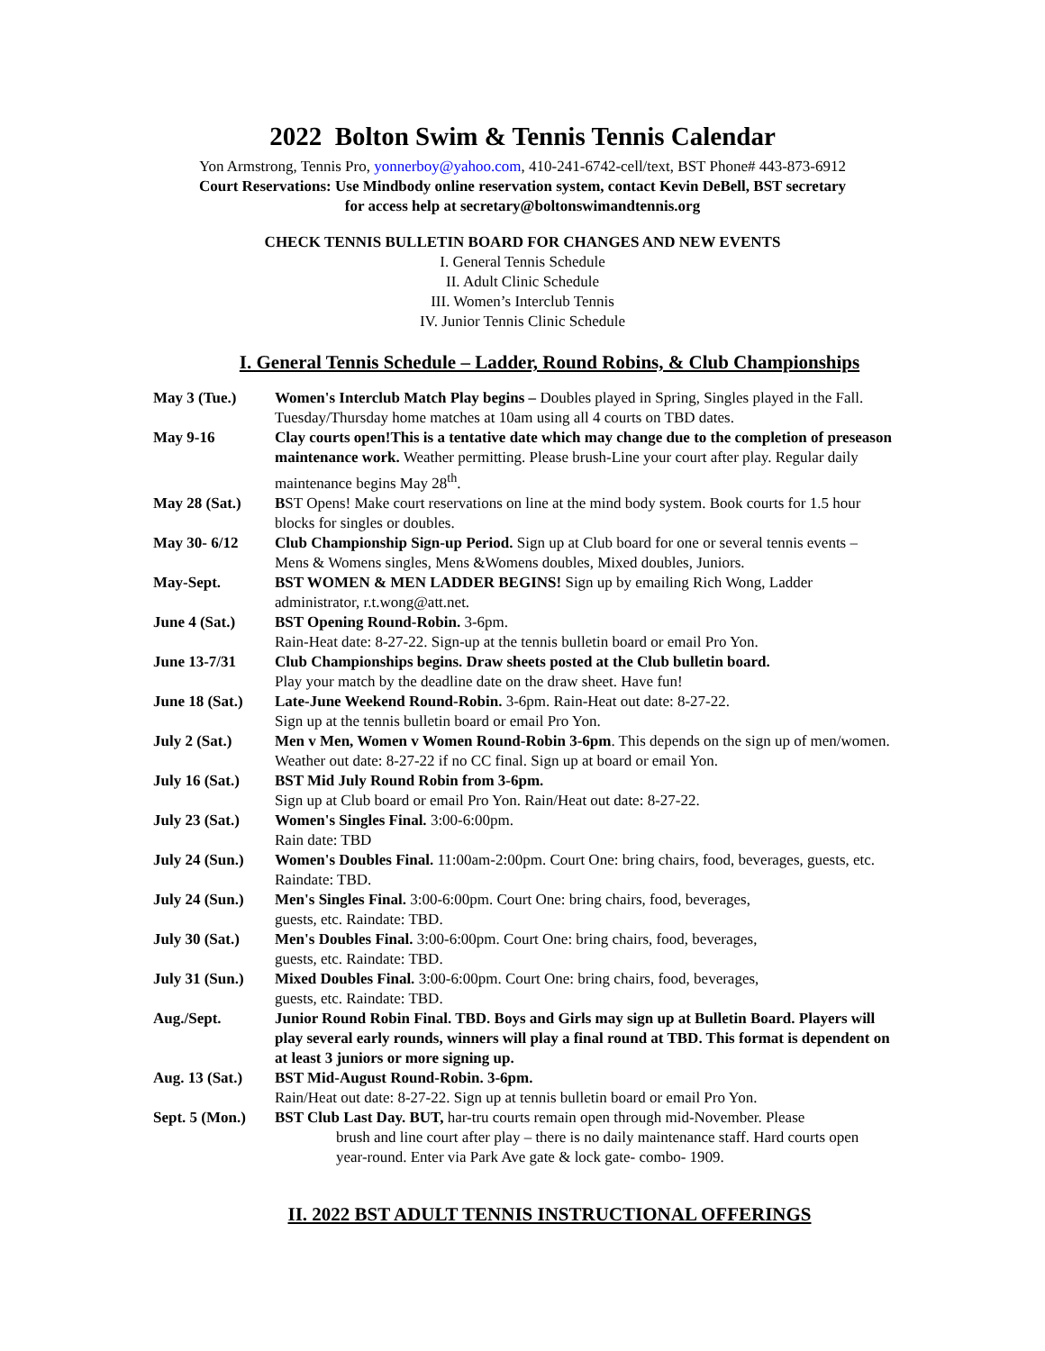2022 Bolton Swim & Tennis Tennis Calendar
Yon Armstrong, Tennis Pro, yonnerboy@yahoo.com, 410-241-6742-cell/text, BST Phone# 443-873-6912
Court Reservations: Use Mindbody online reservation system, contact Kevin DeBell, BST secretary
for access help at secretary@boltonswimandtennis.org
CHECK TENNIS BULLETIN BOARD FOR CHANGES AND NEW EVENTS
I. General Tennis Schedule
II. Adult Clinic Schedule
III. Women’s Interclub Tennis
IV. Junior Tennis Clinic Schedule
I. General Tennis Schedule – Ladder, Round Robins, & Club Championships
| May 3 (Tue.) | Women's Interclub Match Play begins – Doubles played in Spring, Singles played in the Fall. Tuesday/Thursday home matches at 10am using all 4 courts on TBD dates. |
| May 9-16 | Clay courts open!This is a tentative date which may change due to the completion of preseason maintenance work. Weather permitting. Please brush-Line your court after play. Regular daily maintenance begins May 28<sup>th</sup>. |
| May 28 (Sat.) | B ST Opens! Make court reservations on line at the mind body system. Book courts for 1.5 hour blocks for singles or doubles. |
| May 30- 6/12 | Club Championship Sign-up Period. Sign up at Club board for one or several tennis events – Mens & Womens singles, Mens &Womens doubles, Mixed doubles, Juniors. |
| May-Sept. | BST WOMEN & MEN LADDER BEGINS! Sign up by emailing Rich Wong, Ladder administrator, r.t.wong@att.net. |
| June 4 (Sat.) | BST Opening Round-Robin. 3-6pm. Rain-Heat date: 8-27-22. Sign-up at the tennis bulletin board or email Pro Yon. |
| June 13-7/31 | Club Championships begins. Draw sheets posted at the Club bulletin board. Play your match by the deadline date on the draw sheet. Have fun! |
| June 18 (Sat.) | Late-June Weekend Round-Robin. 3-6pm. Rain-Heat out date: 8-27-22. Sign up at the tennis bulletin board or email Pro Yon. |
| July 2 (Sat.) | Men v Men, Women v Women Round-Robin 3-6pm . This depends on the sign up of men/women. Weather out date: 8-27-22 if no CC final. Sign up at board or email Yon. |
| July 16 (Sat.) | BST Mid July Round Robin from 3-6pm. Sign up at Club board or email Pro Yon. Rain/Heat out date: 8-27-22. |
| July 23 (Sat.) | Women's Singles Final. 3:00-6:00pm. Rain date: TBD |
| July 24 (Sun.) | Women's Doubles Final. 11:00am-2:00pm. Court One: bring chairs, food, beverages, guests, etc. Raindate: TBD. |
| July 24 (Sun.) | Men's Singles Final. 3:00-6:00pm. Court One: bring chairs, food, beverages, guests, etc. Raindate: TBD. |
| July 30 (Sat.) | Men's Doubles Final. 3:00-6:00pm. Court One: bring chairs, food, beverages, guests, etc. Raindate: TBD. |
| July 31 (Sun.) | Mixed Doubles Final. 3:00-6:00pm. Court One: bring chairs, food, beverages, guests, etc. Raindate: TBD. |
| Aug./Sept. | Junior Round Robin Final. TBD. Boys and Girls may sign up at Bulletin Board. Players will play several early rounds, winners will play a final round at TBD. This format is dependent on at least 3 juniors or more signing up. |
| Aug. 13 (Sat.) | BST Mid-August Round-Robin. 3-6pm. Rain/Heat out date: 8-27-22. Sign up at tennis bulletin board or email Pro Yon. |
| Sept. 5 (Mon.) | BST Club Last Day. BUT, har-tru courts remain open through mid-November. Please brush and line court after play – there is no daily maintenance staff. Hard courts open year-round. Enter via Park Ave gate & lock gate- combo- 1909. |
II. 2022 BST ADULT TENNIS INSTRUCTIONAL OFFERINGS